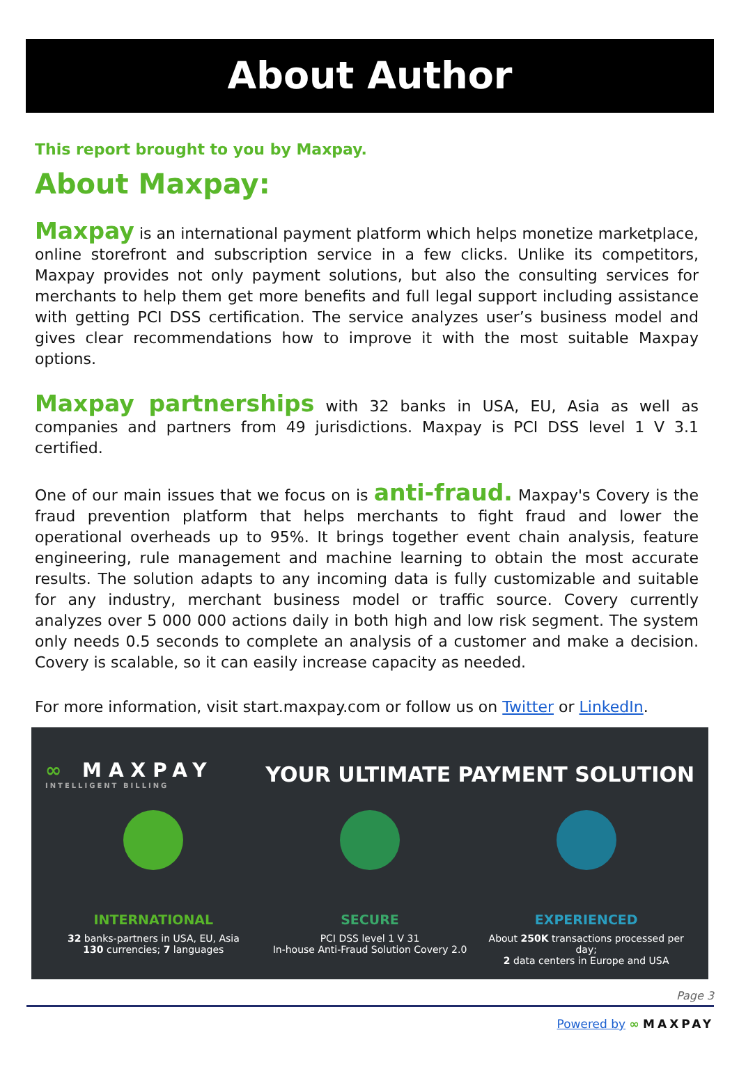About Author
This report brought to you by Maxpay.
About Maxpay:
Maxpay is an international payment platform which helps monetize marketplace, online storefront and subscription service in a few clicks. Unlike its competitors, Maxpay provides not only payment solutions, but also the consulting services for merchants to help them get more benefits and full legal support including assistance with getting PCI DSS certification. The service analyzes user’s business model and gives clear recommendations how to improve it with the most suitable Maxpay options.
Maxpay partnerships with 32 banks in USA, EU, Asia as well as companies and partners from 49 jurisdictions. Maxpay is PCI DSS level 1 V 3.1 certified.
One of our main issues that we focus on is anti-fraud. Maxpay's Covery is the fraud prevention platform that helps merchants to fight fraud and lower the operational overheads up to 95%. It brings together event chain analysis, feature engineering, rule management and machine learning to obtain the most accurate results. The solution adapts to any incoming data is fully customizable and suitable for any industry, merchant business model or traffic source. Covery currently analyzes over 5 000 000 actions daily in both high and low risk segment. The system only needs 0.5 seconds to complete an analysis of a customer and make a decision. Covery is scalable, so it can easily increase capacity as needed.
For more information, visit start.maxpay.com or follow us on Twitter or LinkedIn.
∞ MAXPAY
INTELLIGENT BILLING
YOUR ULTIMATE PAYMENT SOLUTION
INTERNATIONAL
32 banks-partners in USA, EU, Asia
130 currencies; 7 languages
SECURE
PCI DSS level 1 V 31
In-house Anti-Fraud Solution Covery 2.0
EXPERIENCED
About 250K transactions processed per day;
2 data centers in Europe and USA
Page 3
Powered by ∞ MAXPAY